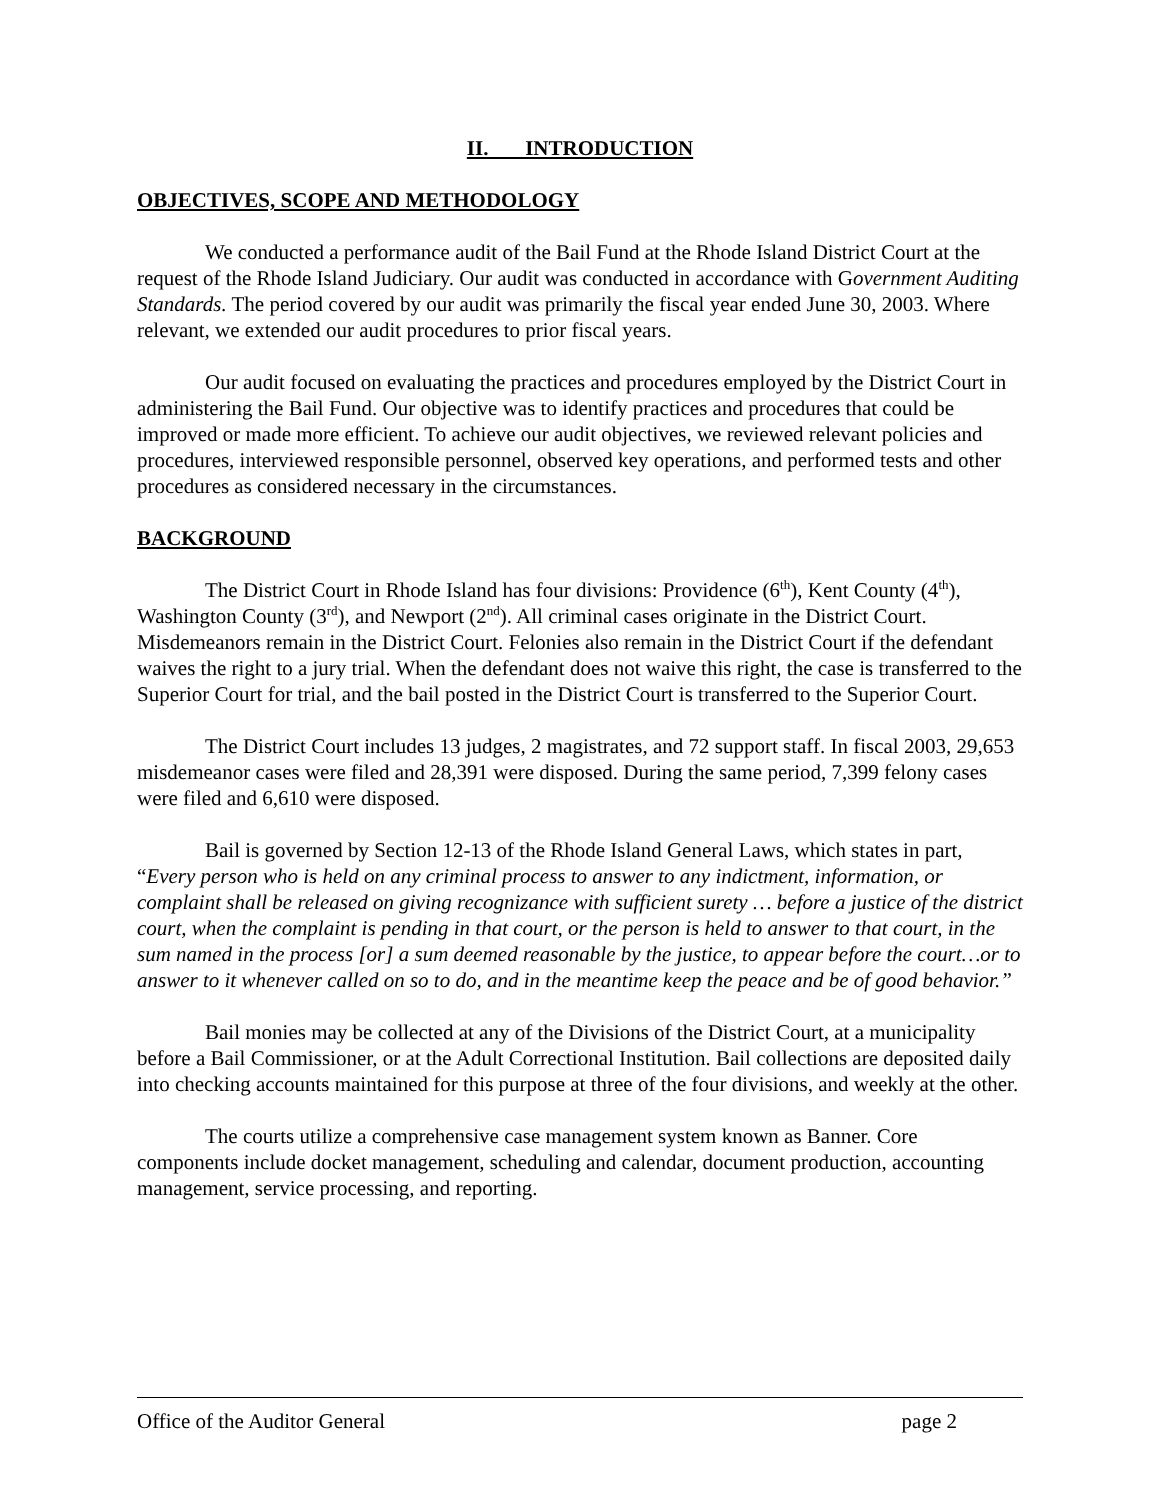II. INTRODUCTION
OBJECTIVES, SCOPE AND METHODOLOGY
We conducted a performance audit of the Bail Fund at the Rhode Island District Court at the request of the Rhode Island Judiciary. Our audit was conducted in accordance with Government Auditing Standards. The period covered by our audit was primarily the fiscal year ended June 30, 2003. Where relevant, we extended our audit procedures to prior fiscal years.
Our audit focused on evaluating the practices and procedures employed by the District Court in administering the Bail Fund. Our objective was to identify practices and procedures that could be improved or made more efficient. To achieve our audit objectives, we reviewed relevant policies and procedures, interviewed responsible personnel, observed key operations, and performed tests and other procedures as considered necessary in the circumstances.
BACKGROUND
The District Court in Rhode Island has four divisions: Providence (6<sup>th</sup>), Kent County (4<sup>th</sup>), Washington County (3<sup>rd</sup>), and Newport (2<sup>nd</sup>). All criminal cases originate in the District Court. Misdemeanors remain in the District Court. Felonies also remain in the District Court if the defendant waives the right to a jury trial. When the defendant does not waive this right, the case is transferred to the Superior Court for trial, and the bail posted in the District Court is transferred to the Superior Court.
The District Court includes 13 judges, 2 magistrates, and 72 support staff. In fiscal 2003, 29,653 misdemeanor cases were filed and 28,391 were disposed. During the same period, 7,399 felony cases were filed and 6,610 were disposed.
Bail is governed by Section 12-13 of the Rhode Island General Laws, which states in part, “Every person who is held on any criminal process to answer to any indictment, information, or complaint shall be released on giving recognizance with sufficient surety … before a justice of the district court, when the complaint is pending in that court, or the person is held to answer to that court, in the sum named in the process [or] a sum deemed reasonable by the justice, to appear before the court…or to answer to it whenever called on so to do, and in the meantime keep the peace and be of good behavior.”
Bail monies may be collected at any of the Divisions of the District Court, at a municipality before a Bail Commissioner, or at the Adult Correctional Institution. Bail collections are deposited daily into checking accounts maintained for this purpose at three of the four divisions, and weekly at the other.
The courts utilize a comprehensive case management system known as Banner. Core components include docket management, scheduling and calendar, document production, accounting management, service processing, and reporting.
Office of the Auditor General page 2